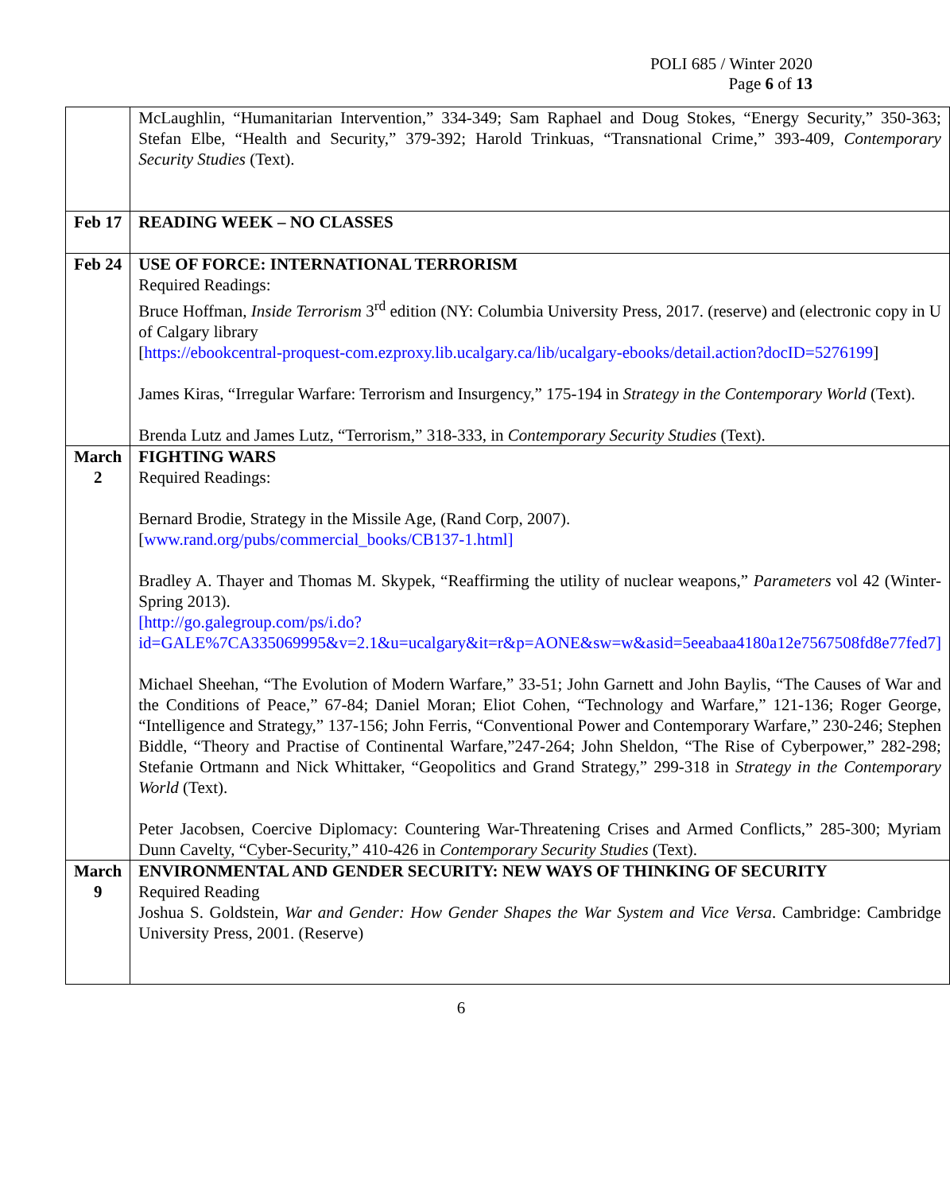POLI 685 / Winter 2020
Page 6 of 13
| | McLaughlin, “Humanitarian Intervention,” 334-349; Sam Raphael and Doug Stokes, “Energy Security,” 350-363; Stefan Elbe, “Health and Security,” 379-392; Harold Trinkuas, “Transnational Crime,” 393-409, Contemporary Security Studies (Text). |
| Feb 17 | READING WEEK – NO CLASSES |
| Feb 24 | USE OF FORCE: INTERNATIONAL TERRORISM Required Readings: Bruce Hoffman, Inside Terrorism 3<sup>rd</sup> edition (NY: Columbia University Press, 2017. (reserve) and (electronic copy in U of Calgary library [ https://ebookcentral-proquest-com.ezproxy.lib.ucalgary.ca/lib/ucalgary-ebooks/detail.action?docID=5276199 ] James Kiras, “Irregular Warfare: Terrorism and Insurgency,” 175-194 in Strategy in the Contemporary World (Text). Brenda Lutz and James Lutz, “Terrorism,” 318-333, in Contemporary Security Studies (Text). |
| March 2 | FIGHTING WARS Required Readings: Bernard Brodie, Strategy in the Missile Age, (Rand Corp, 2007). [ www.rand.org/pubs/commercial_books/CB137-1.html] Bradley A. Thayer and Thomas M. Skypek, “Reaffirming the utility of nuclear weapons,” Parameters vol 42 (Winter-Spring 2013). [http://go.galegroup.com/ps/i.do?id=GALE%7CA335069995&v=2.1&u=ucalgary&it=r&p=AONE&sw=w&asid=5eeabaa4180a12e7567508fd8e77fed7] Michael Sheehan, “The Evolution of Modern Warfare,” 33-51; John Garnett and John Baylis, “The Causes of War and the Conditions of Peace,” 67-84; Daniel Moran; Eliot Cohen, “Technology and Warfare,” 121-136; Roger George, “Intelligence and Strategy,” 137-156; John Ferris, “Conventional Power and Contemporary Warfare,” 230-246; Stephen Biddle, “Theory and Practise of Continental Warfare,”247-264; John Sheldon, “The Rise of Cyberpower,” 282-298; Stefanie Ortmann and Nick Whittaker, “Geopolitics and Grand Strategy,” 299-318 in Strategy in the Contemporary World (Text). Peter Jacobsen, Coercive Diplomacy: Countering War-Threatening Crises and Armed Conflicts,” 285-300; Myriam Dunn Cavelty, “Cyber-Security,” 410-426 in Contemporary Security Studies (Text). |
| March 9 | ENVIRONMENTAL AND GENDER SECURITY: NEW WAYS OF THINKING OF SECURITY Required Reading Joshua S. Goldstein, War and Gender: How Gender Shapes the War System and Vice Versa . Cambridge: Cambridge University Press, 2001. (Reserve) |
6